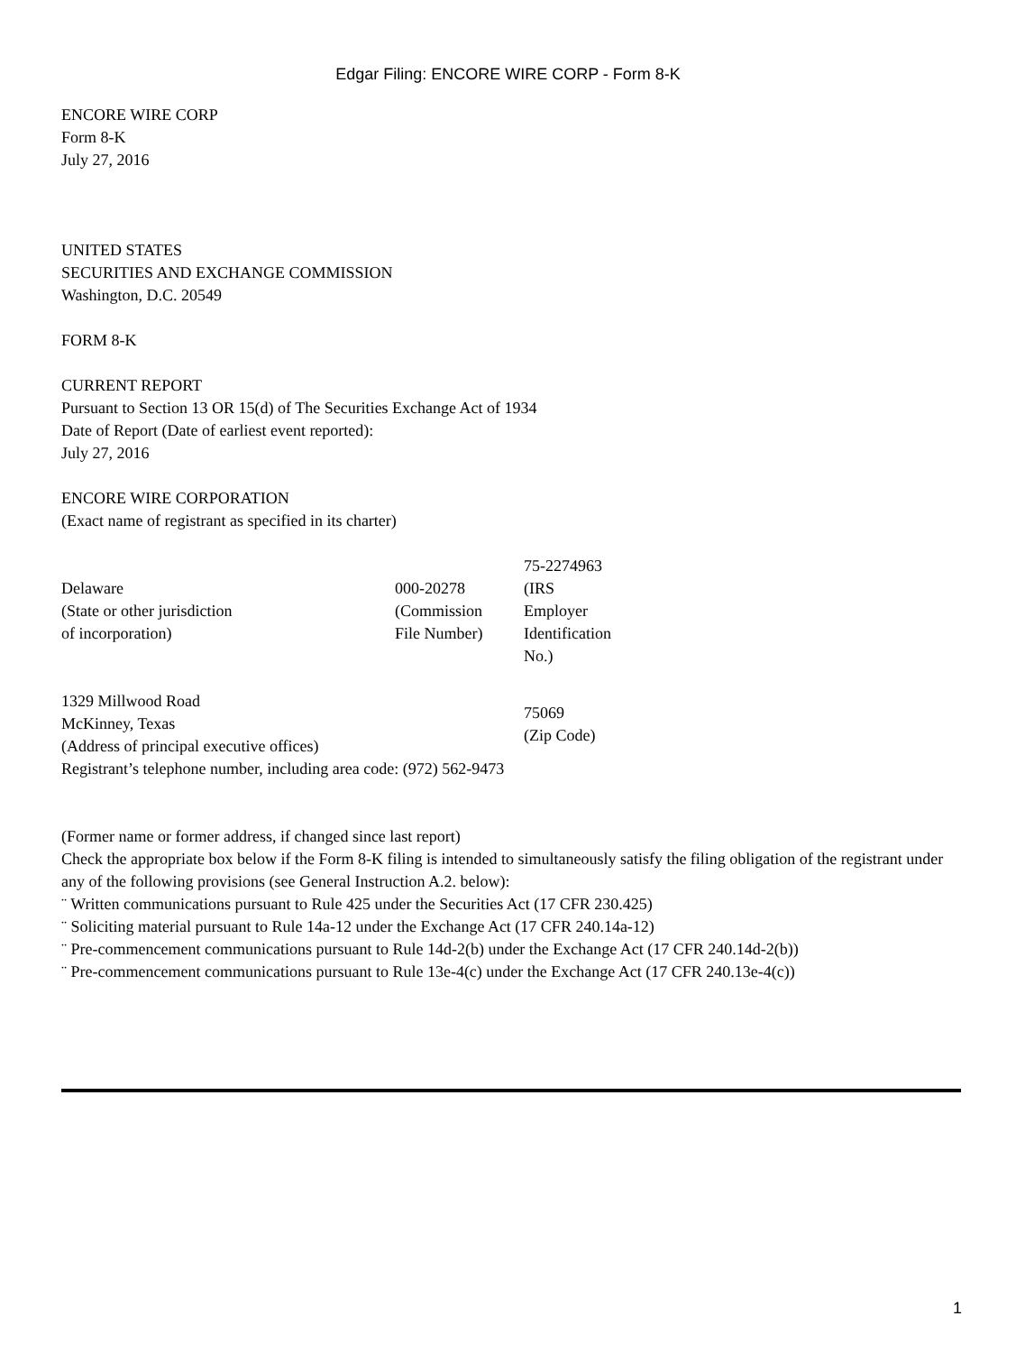Edgar Filing: ENCORE WIRE CORP - Form 8-K
ENCORE WIRE CORP
Form 8-K
July 27, 2016
UNITED STATES
SECURITIES AND EXCHANGE COMMISSION
Washington, D.C. 20549
FORM 8-K
CURRENT REPORT
Pursuant to Section 13 OR 15(d) of The Securities Exchange Act of 1934
Date of Report (Date of earliest event reported):
July 27, 2016
ENCORE WIRE CORPORATION
(Exact name of registrant as specified in its charter)
| Delaware (State or other jurisdiction of incorporation) | 000-20278 (Commission File Number) | 75-2274963 (IRS Employer Identification No.) |
| 1329 Millwood Road McKinney, Texas (Address of principal executive offices) | 75069 (Zip Code) |
Registrant’s telephone number, including area code: (972) 562-9473
(Former name or former address, if changed since last report)
Check the appropriate box below if the Form 8-K filing is intended to simultaneously satisfy the filing obligation of the registrant under any of the following provisions (see General Instruction A.2. below):
¨ Written communications pursuant to Rule 425 under the Securities Act (17 CFR 230.425)
¨ Soliciting material pursuant to Rule 14a-12 under the Exchange Act (17 CFR 240.14a-12)
¨ Pre-commencement communications pursuant to Rule 14d-2(b) under the Exchange Act (17 CFR 240.14d-2(b))
¨ Pre-commencement communications pursuant to Rule 13e-4(c) under the Exchange Act (17 CFR 240.13e-4(c))
1